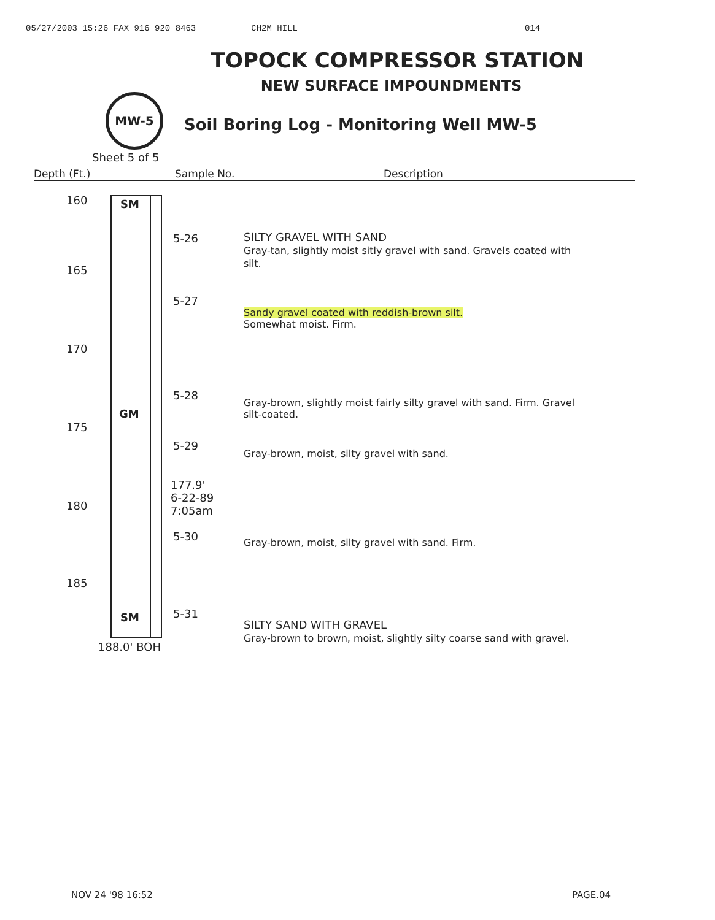05/27/2003 15:26 FAX 916 920 8463 CH2M HILL 014
TOPOCK COMPRESSOR STATION
NEW SURFACE IMPOUNDMENTS
MW-5
Soil Boring Log - Monitoring Well MW-5
Sheet 5 of 5
Depth (Ft.) Sample No. Description
160 SM
5-26
SILTY GRAVEL WITH SAND
Gray-tan, slightly moist sitly gravel with sand. Gravels coated with silt.
165
5-27
Sandy gravel coated with reddish-brown silt.
Somewhat moist. Firm.
170
5-28
Gray-brown, slightly moist fairly silty gravel with sand. Firm. Gravel silt-coated.
GM
175
5-29
Gray-brown, moist, silty gravel with sand.
177.9'
6-22-89
7:05am
180
5-30
Gray-brown, moist, silty gravel with sand. Firm.
185
SM 5-31
SILTY SAND WITH GRAVEL
Gray-brown to brown, moist, slightly silty coarse sand with gravel.
188.0' BOH
NOV 24 '98 16:52 PAGE.04